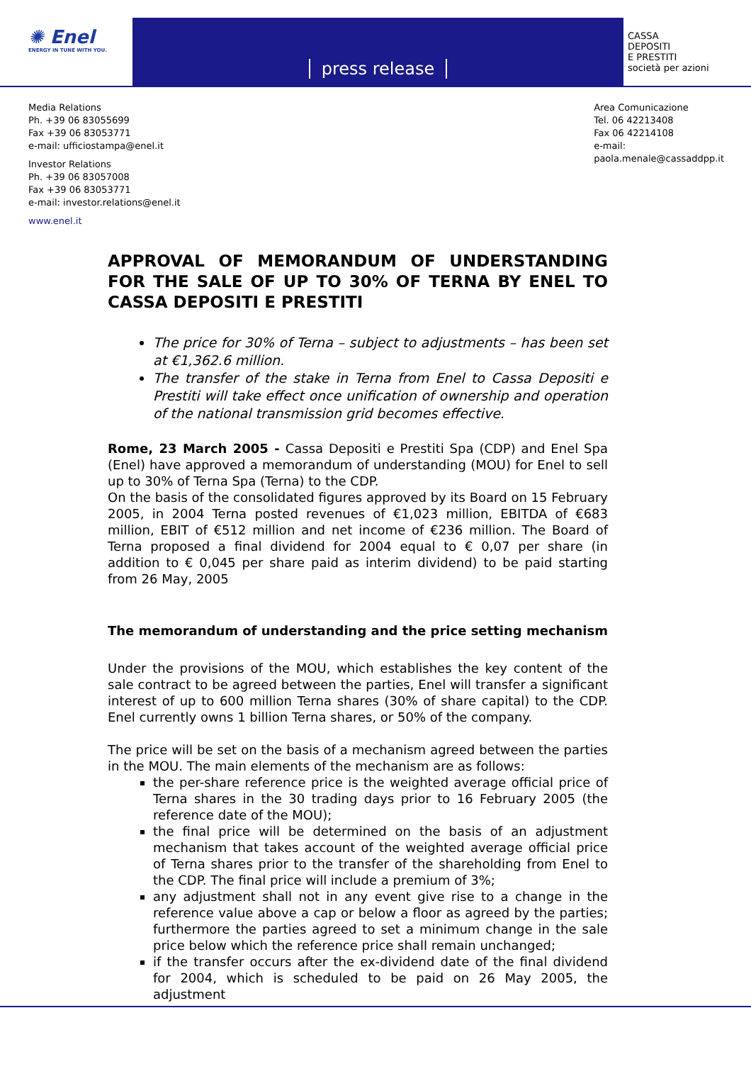✺ Enel
ENERGY IN TUNE WITH YOU.
press release
CASSA
DEPOSITI
E PRESTITI
società per azioni
Media Relations
Ph. +39 06 83055699
Fax +39 06 83053771
e-mail: ufficiostampa@enel.it
Investor Relations
Ph. +39 06 83057008
Fax +39 06 83053771
e-mail: investor.relations@enel.it
www.enel.it
Area Comunicazione
Tel. 06 42213408
Fax 06 42214108
e-mail:
paola.menale@cassaddpp.it
APPROVAL OF MEMORANDUM OF UNDERSTANDING FOR THE SALE OF UP TO 30% OF TERNA BY ENEL TO CASSA DEPOSITI E PRESTITI
The price for 30% of Terna – subject to adjustments – has been set at €1,362.6 million.
The transfer of the stake in Terna from Enel to Cassa Depositi e Prestiti will take effect once unification of ownership and operation of the national transmission grid becomes effective.
Rome, 23 March 2005 - Cassa Depositi e Prestiti Spa (CDP) and Enel Spa (Enel) have approved a memorandum of understanding (MOU) for Enel to sell up to 30% of Terna Spa (Terna) to the CDP.
On the basis of the consolidated figures approved by its Board on 15 February 2005, in 2004 Terna posted revenues of €1,023 million, EBITDA of €683 million, EBIT of €512 million and net income of €236 million. The Board of Terna proposed a final dividend for 2004 equal to € 0,07 per share (in addition to € 0,045 per share paid as interim dividend) to be paid starting from 26 May, 2005
The memorandum of understanding and the price setting mechanism
Under the provisions of the MOU, which establishes the key content of the sale contract to be agreed between the parties, Enel will transfer a significant interest of up to 600 million Terna shares (30% of share capital) to the CDP. Enel currently owns 1 billion Terna shares, or 50% of the company.
The price will be set on the basis of a mechanism agreed between the parties in the MOU. The main elements of the mechanism are as follows:
the per-share reference price is the weighted average official price of Terna shares in the 30 trading days prior to 16 February 2005 (the reference date of the MOU);
the final price will be determined on the basis of an adjustment mechanism that takes account of the weighted average official price of Terna shares prior to the transfer of the shareholding from Enel to the CDP. The final price will include a premium of 3%;
any adjustment shall not in any event give rise to a change in the reference value above a cap or below a floor as agreed by the parties; furthermore the parties agreed to set a minimum change in the sale price below which the reference price shall remain unchanged;
if the transfer occurs after the ex-dividend date of the final dividend for 2004, which is scheduled to be paid on 26 May 2005, the adjustment